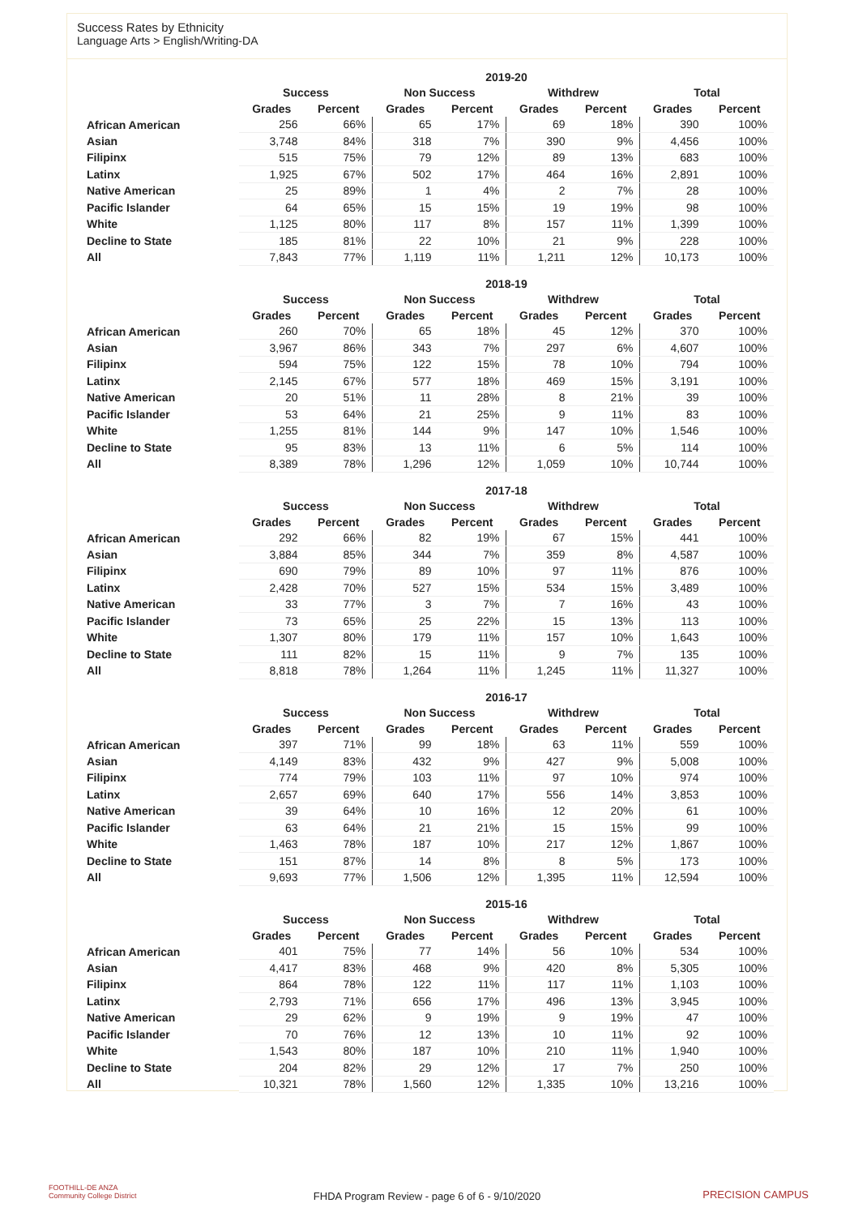Success Rates by Ethnicity
Language Arts > English/Writing-DA
| | 2019-20 | | | | | | | |
| --- | --- | --- | --- | --- | --- | --- | --- | --- |
| | Success | | Non Success | | Withdrew | | Total | |
| | Grades | Percent | Grades | Percent | Grades | Percent | Grades | Percent |
| African American | 256 | 66% | 65 | 17% | 69 | 18% | 390 | 100% |
| Asian | 3,748 | 84% | 318 | 7% | 390 | 9% | 4,456 | 100% |
| Filipinx | 515 | 75% | 79 | 12% | 89 | 13% | 683 | 100% |
| Latinx | 1,925 | 67% | 502 | 17% | 464 | 16% | 2,891 | 100% |
| Native American | 25 | 89% | 1 | 4% | 2 | 7% | 28 | 100% |
| Pacific Islander | 64 | 65% | 15 | 15% | 19 | 19% | 98 | 100% |
| White | 1,125 | 80% | 117 | 8% | 157 | 11% | 1,399 | 100% |
| Decline to State | 185 | 81% | 22 | 10% | 21 | 9% | 228 | 100% |
| All | 7,843 | 77% | 1,119 | 11% | 1,211 | 12% | 10,173 | 100% |
| | 2018-19 | | | | | | | |
| --- | --- | --- | --- | --- | --- | --- | --- | --- |
| | Success | | Non Success | | Withdrew | | Total | |
| | Grades | Percent | Grades | Percent | Grades | Percent | Grades | Percent |
| African American | 260 | 70% | 65 | 18% | 45 | 12% | 370 | 100% |
| Asian | 3,967 | 86% | 343 | 7% | 297 | 6% | 4,607 | 100% |
| Filipinx | 594 | 75% | 122 | 15% | 78 | 10% | 794 | 100% |
| Latinx | 2,145 | 67% | 577 | 18% | 469 | 15% | 3,191 | 100% |
| Native American | 20 | 51% | 11 | 28% | 8 | 21% | 39 | 100% |
| Pacific Islander | 53 | 64% | 21 | 25% | 9 | 11% | 83 | 100% |
| White | 1,255 | 81% | 144 | 9% | 147 | 10% | 1,546 | 100% |
| Decline to State | 95 | 83% | 13 | 11% | 6 | 5% | 114 | 100% |
| All | 8,389 | 78% | 1,296 | 12% | 1,059 | 10% | 10,744 | 100% |
| | 2017-18 | | | | | | | |
| --- | --- | --- | --- | --- | --- | --- | --- | --- |
| | Success | | Non Success | | Withdrew | | Total | |
| | Grades | Percent | Grades | Percent | Grades | Percent | Grades | Percent |
| African American | 292 | 66% | 82 | 19% | 67 | 15% | 441 | 100% |
| Asian | 3,884 | 85% | 344 | 7% | 359 | 8% | 4,587 | 100% |
| Filipinx | 690 | 79% | 89 | 10% | 97 | 11% | 876 | 100% |
| Latinx | 2,428 | 70% | 527 | 15% | 534 | 15% | 3,489 | 100% |
| Native American | 33 | 77% | 3 | 7% | 7 | 16% | 43 | 100% |
| Pacific Islander | 73 | 65% | 25 | 22% | 15 | 13% | 113 | 100% |
| White | 1,307 | 80% | 179 | 11% | 157 | 10% | 1,643 | 100% |
| Decline to State | 111 | 82% | 15 | 11% | 9 | 7% | 135 | 100% |
| All | 8,818 | 78% | 1,264 | 11% | 1,245 | 11% | 11,327 | 100% |
| | 2016-17 | | | | | | | |
| --- | --- | --- | --- | --- | --- | --- | --- | --- |
| | Success | | Non Success | | Withdrew | | Total | |
| | Grades | Percent | Grades | Percent | Grades | Percent | Grades | Percent |
| African American | 397 | 71% | 99 | 18% | 63 | 11% | 559 | 100% |
| Asian | 4,149 | 83% | 432 | 9% | 427 | 9% | 5,008 | 100% |
| Filipinx | 774 | 79% | 103 | 11% | 97 | 10% | 974 | 100% |
| Latinx | 2,657 | 69% | 640 | 17% | 556 | 14% | 3,853 | 100% |
| Native American | 39 | 64% | 10 | 16% | 12 | 20% | 61 | 100% |
| Pacific Islander | 63 | 64% | 21 | 21% | 15 | 15% | 99 | 100% |
| White | 1,463 | 78% | 187 | 10% | 217 | 12% | 1,867 | 100% |
| Decline to State | 151 | 87% | 14 | 8% | 8 | 5% | 173 | 100% |
| All | 9,693 | 77% | 1,506 | 12% | 1,395 | 11% | 12,594 | 100% |
| | 2015-16 | | | | | | | |
| --- | --- | --- | --- | --- | --- | --- | --- | --- |
| | Success | | Non Success | | Withdrew | | Total | |
| | Grades | Percent | Grades | Percent | Grades | Percent | Grades | Percent |
| African American | 401 | 75% | 77 | 14% | 56 | 10% | 534 | 100% |
| Asian | 4,417 | 83% | 468 | 9% | 420 | 8% | 5,305 | 100% |
| Filipinx | 864 | 78% | 122 | 11% | 117 | 11% | 1,103 | 100% |
| Latinx | 2,793 | 71% | 656 | 17% | 496 | 13% | 3,945 | 100% |
| Native American | 29 | 62% | 9 | 19% | 9 | 19% | 47 | 100% |
| Pacific Islander | 70 | 76% | 12 | 13% | 10 | 11% | 92 | 100% |
| White | 1,543 | 80% | 187 | 10% | 210 | 11% | 1,940 | 100% |
| Decline to State | 204 | 82% | 29 | 12% | 17 | 7% | 250 | 100% |
| All | 10,321 | 78% | 1,560 | 12% | 1,335 | 10% | 13,216 | 100% |
FOOTHILL-DE ANZA
Community College District
FHDA Program Review - page 6 of 6 - 9/10/2020 PRECISION CAMPUS